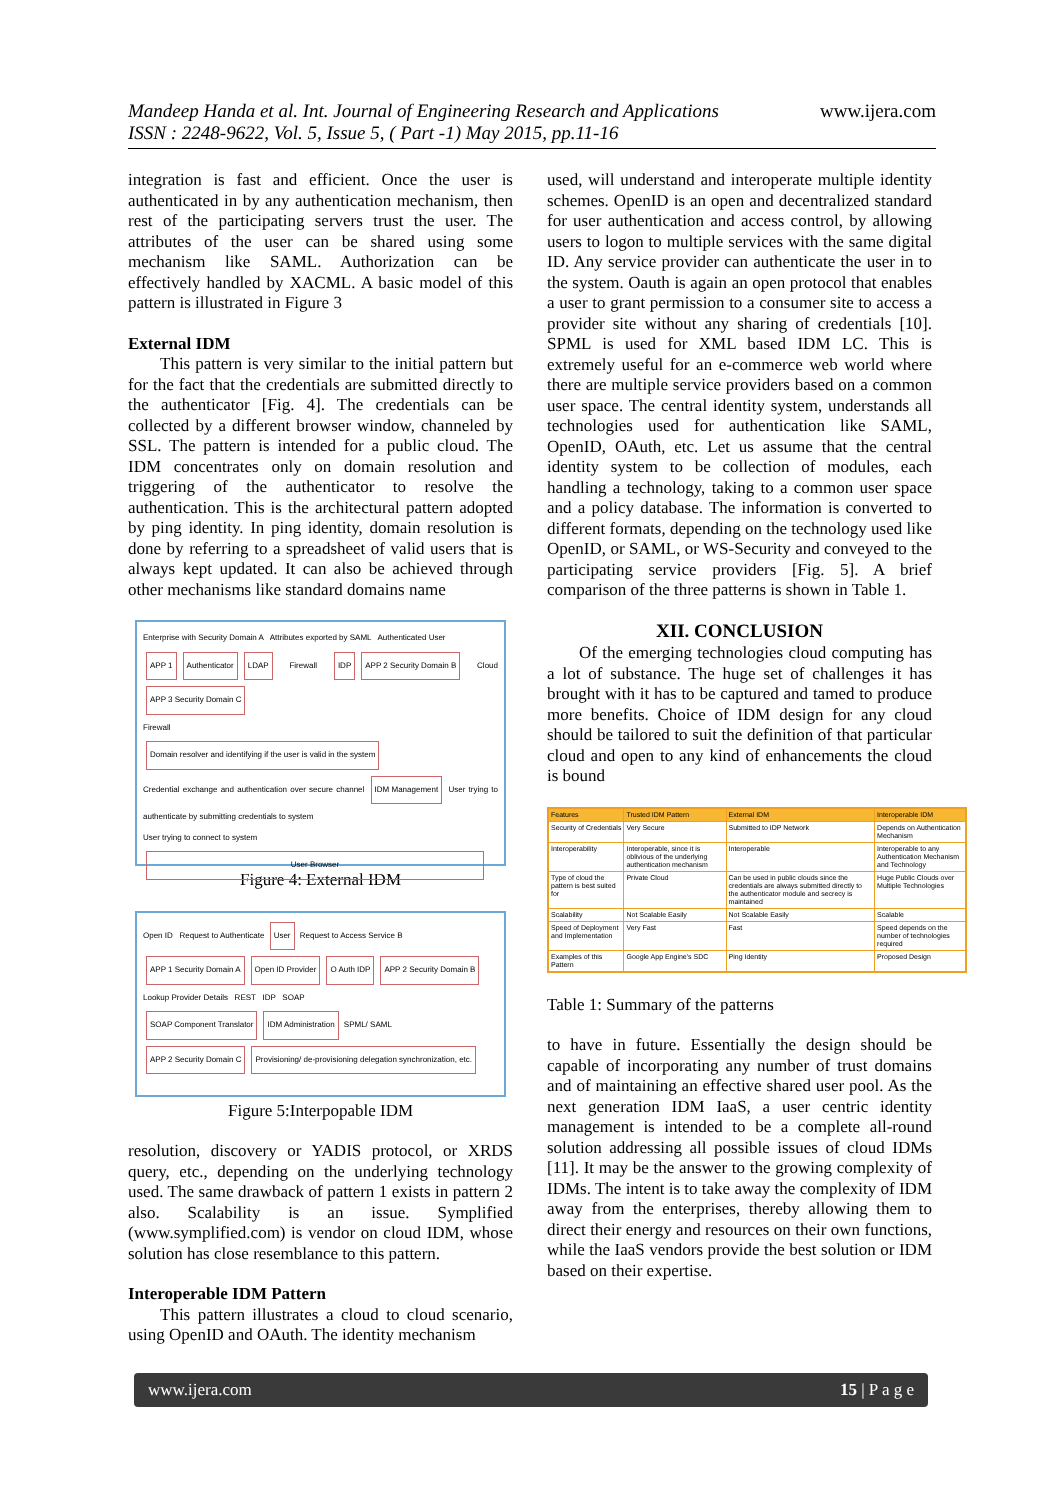Mandeep Handa et al. Int. Journal of Engineering Research and Applications
ISSN : 2248-9622, Vol. 5, Issue 5, ( Part -1) May 2015, pp.11-16
www.ijera.com
integration is fast and efficient. Once the user is authenticated in by any authentication mechanism, then rest of the participating servers trust the user. The attributes of the user can be shared using some mechanism like SAML. Authorization can be effectively handled by XACML. A basic model of this pattern is illustrated in Figure 3
External IDM
This pattern is very similar to the initial pattern but for the fact that the credentials are submitted directly to the authenticator [Fig. 4]. The credentials can be collected by a different browser window, channeled by SSL. The pattern is intended for a public cloud. The IDM concentrates only on domain resolution and triggering of the authenticator to resolve the authentication. This is the architectural pattern adopted by ping identity. In ping identity, domain resolution is done by referring to a spreadsheet of valid users that is always kept updated. It can also be achieved through other mechanisms like standard domains name
Enterprise with Security Domain A Attributes exported by SAML Authenticated User
APP 1 Authenticator LDAP Firewall IDP APP 2 Security Domain B Cloud APP 3 Security Domain C
Firewall
Domain resolver and identifying if the user is valid in the system
Credential exchange and authentication over secure channel IDM Management User trying to authenticate by submitting credentials to system
User trying to connect to system
User Browser
Figure 4: External IDM
Open ID Request to Authenticate User Request to Access Service B
APP 1 Security Domain A Open ID Provider O Auth IDP APP 2 Security Domain B
Lookup Provider Details REST IDP SOAP
SOAP Component Translator IDM Administration SPML/ SAML
APP 2 Security Domain C Provisioning/ de-provisioning delegation synchronization, etc.
Figure 5:Interpopable IDM
resolution, discovery or YADIS protocol, or XRDS query, etc., depending on the underlying technology used. The same drawback of pattern 1 exists in pattern 2 also. Scalability is an issue. Symplified (www.symplified.com) is vendor on cloud IDM, whose solution has close resemblance to this pattern.
Interoperable IDM Pattern
This pattern illustrates a cloud to cloud scenario, using OpenID and OAuth. The identity mechanism
used, will understand and interoperate multiple identity schemes. OpenID is an open and decentralized standard for user authentication and access control, by allowing users to logon to multiple services with the same digital ID. Any service provider can authenticate the user in to the system. Oauth is again an open protocol that enables a user to grant permission to a consumer site to access a provider site without any sharing of credentials [10]. SPML is used for XML based IDM LC. This is extremely useful for an e-commerce web world where there are multiple service providers based on a common user space. The central identity system, understands all technologies used for authentication like SAML, OpenID, OAuth, etc. Let us assume that the central identity system to be collection of modules, each handling a technology, taking to a common user space and a policy database. The information is converted to different formats, depending on the technology used like OpenID, or SAML, or WS-Security and conveyed to the participating service providers [Fig. 5]. A brief comparison of the three patterns is shown in Table 1.
XII. CONCLUSION
Of the emerging technologies cloud computing has a lot of substance. The huge set of challenges it has brought with it has to be captured and tamed to produce more benefits. Choice of IDM design for any cloud should be tailored to suit the definition of that particular cloud and open to any kind of enhancements the cloud is bound
| Features | Trusted IDM Pattern | External IDM | Interoperable IDM |
| --- | --- | --- | --- |
| Security of Credentials | Very Secure | Submitted to IDP Network | Depends on Authentication Mechanism |
| Interoperability | Interoperable, since it is oblivious of the underlying authentication mechanism | Interoperable | Interoperable to any Authentication Mechanism and Technology |
| Type of cloud the pattern is best suited for | Private Cloud | Can be used in public clouds since the credentials are always submitted directly to the authenticator module and secrecy is maintained | Huge Public Clouds over Multiple Technologies |
| Scalability | Not Scalable Easily | Not Scalable Easily | Scalable |
| Speed of Deployment and Implementation | Very Fast | Fast | Speed depends on the number of technologies required |
| Examples of this Pattern | Google App Engine's SDC | Ping Identity | Proposed Design |
Table 1: Summary of the patterns
to have in future. Essentially the design should be capable of incorporating any number of trust domains and of maintaining an effective shared user pool. As the next generation IDM IaaS, a user centric identity management is intended to be a complete all-round solution addressing all possible issues of cloud IDMs [11]. It may be the answer to the growing complexity of IDMs. The intent is to take away the complexity of IDM away from the enterprises, thereby allowing them to direct their energy and resources on their own functions, while the IaaS vendors provide the best solution or IDM based on their expertise.
www.ijera.com 15 | P a g e